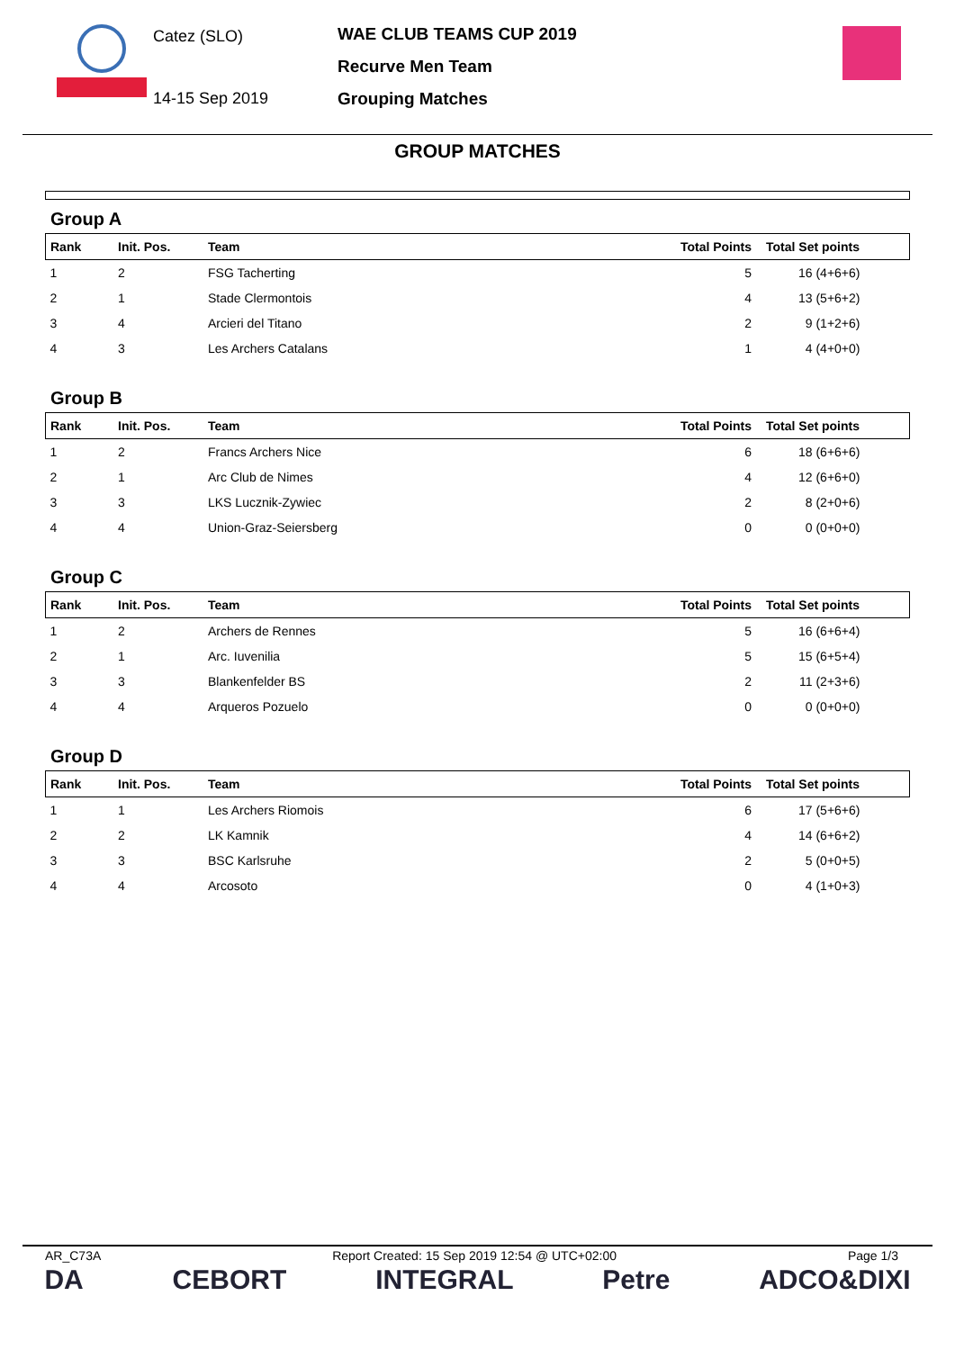Catez (SLO)
14-15 Sep 2019
WAE CLUB TEAMS CUP 2019
Recurve Men Team
Grouping Matches
GROUP MATCHES
Group A
| Rank | Init. Pos. | Team | Total Points | Total Set points |
| --- | --- | --- | --- | --- |
| 1 | 2 | FSG Tacherting | 5 | 16 (4+6+6) |
| 2 | 1 | Stade Clermontois | 4 | 13 (5+6+2) |
| 3 | 4 | Arcieri del Titano | 2 | 9 (1+2+6) |
| 4 | 3 | Les Archers Catalans | 1 | 4 (4+0+0) |
Group B
| Rank | Init. Pos. | Team | Total Points | Total Set points |
| --- | --- | --- | --- | --- |
| 1 | 2 | Francs Archers Nice | 6 | 18 (6+6+6) |
| 2 | 1 | Arc Club de Nimes | 4 | 12 (6+6+0) |
| 3 | 3 | LKS Lucznik-Zywiec | 2 | 8 (2+0+6) |
| 4 | 4 | Union-Graz-Seiersberg | 0 | 0 (0+0+0) |
Group C
| Rank | Init. Pos. | Team | Total Points | Total Set points |
| --- | --- | --- | --- | --- |
| 1 | 2 | Archers de Rennes | 5 | 16 (6+6+4) |
| 2 | 1 | Arc. Iuvenilia | 5 | 15 (6+5+4) |
| 3 | 3 | Blankenfelder BS | 2 | 11 (2+3+6) |
| 4 | 4 | Arqueros Pozuelo | 0 | 0 (0+0+0) |
Group D
| Rank | Init. Pos. | Team | Total Points | Total Set points |
| --- | --- | --- | --- | --- |
| 1 | 1 | Les Archers Riomois | 6 | 17 (5+6+6) |
| 2 | 2 | LK Kamnik | 4 | 14 (6+6+2) |
| 3 | 3 | BSC Karlsruhe | 2 | 5 (0+0+5) |
| 4 | 4 | Arcosoto | 0 | 4 (1+0+3) |
AR_C73A Report Created: 15 Sep 2019 12:54 @ UTC+02:00 Page 1/3
DA CEBORT INTEGRAL Petre ADCO&DIXI